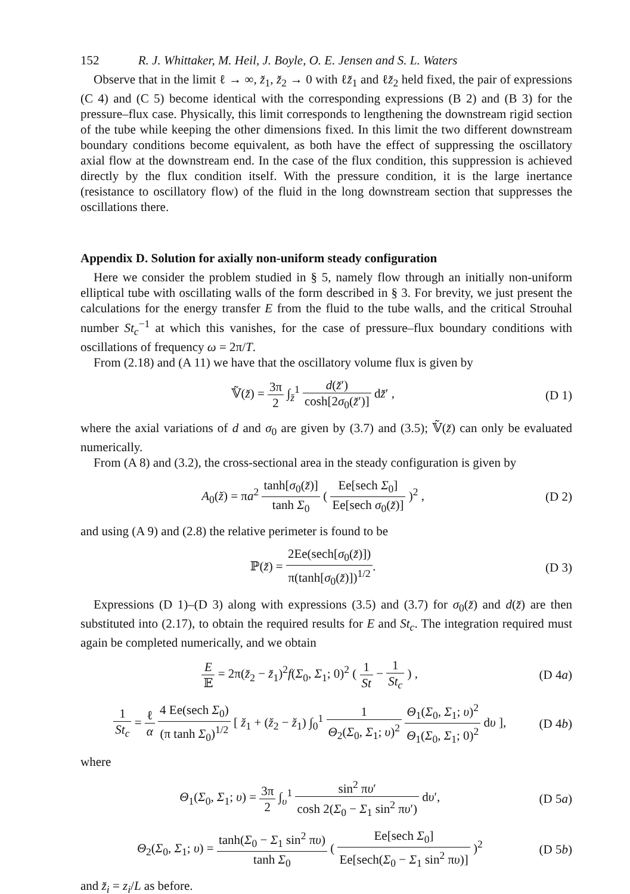152 R. J. Whittaker, M. Heil, J. Boyle, O. E. Jensen and S. L. Waters
Observe that in the limit ℓ → ∞, z̆<sub>1</sub>, z̆<sub>2</sub> → 0 with ℓz̆<sub>1</sub> and ℓz̆<sub>2</sub> held fixed, the pair of expressions (C 4) and (C 5) become identical with the corresponding expressions (B 2) and (B 3) for the pressure–flux case. Physically, this limit corresponds to lengthening the downstream rigid section of the tube while keeping the other dimensions fixed. In this limit the two different downstream boundary conditions become equivalent, as both have the effect of suppressing the oscillatory axial flow at the downstream end. In the case of the flux condition, this suppression is achieved directly by the flux condition itself. With the pressure condition, it is the large inertance (resistance to oscillatory flow) of the fluid in the long downstream section that suppresses the oscillations there.
Appendix D. Solution for axially non-uniform steady configuration
Here we consider the problem studied in § 5, namely flow through an initially non-uniform elliptical tube with oscillating walls of the form described in § 3. For brevity, we just present the calculations for the energy transfer E from the fluid to the tube walls, and the critical Strouhal number St<sub>c</sub><sup>−1</sup> at which this vanishes, for the case of pressure–flux boundary conditions with oscillations of frequency ω = 2π/T.
From (2.18) and (A 11) we have that the oscillatory volume flux is given by
𝕍̃(z̆) = 3π 2 ∫<sub>z̆</sub><sup>1</sup> d(z̆′) cosh[2σ<sub>0</sub>(z̆′)] dz̆′ ,
(D 1)
where the axial variations of d and σ<sub>0</sub> are given by (3.7) and (3.5); 𝕍̃(z̆) can only be evaluated numerically.
From (A 8) and (3.2), the cross-sectional area in the steady configuration is given by
A<sub>0</sub>(z̆) = πa<sup>2</sup> tanh[σ<sub>0</sub>(z̆)] tanh Σ<sub>0</sub> ( Ee[sech Σ<sub>0</sub>] Ee[sech σ<sub>0</sub>(z̆)] )<sup>2</sup> ,
(D 2)
and using (A 9) and (2.8) the relative perimeter is found to be
ℙ(z̆) = 2Ee(sech[σ<sub>0</sub>(z̆)]) π(tanh[σ<sub>0</sub>(z̆)])<sup>1/2</sup>.
(D 3)
Expressions (D 1)–(D 3) along with expressions (3.5) and (3.7) for σ<sub>0</sub>(z̆) and d(z̆) are then substituted into (2.17), to obtain the required results for E and St<sub>c</sub>. The integration required must again be completed numerically, and we obtain
E 𝔼 = 2π(z̆<sub>2</sub> − z̆<sub>1</sub>)<sup>2</sup>f(Σ<sub>0</sub>, Σ<sub>1</sub>; 0)<sup>2</sup> ( 1 St − 1 St<sub>c</sub> ) ,
(D 4a)
1 St<sub>c</sub> = ℓ α 4 Ee(sech Σ<sub>0</sub>) (π tanh Σ<sub>0</sub>)<sup>1/2</sup> [ z̆<sub>1</sub> + (z̆<sub>2</sub> − z̆<sub>1</sub>) ∫<sub>0</sub><sup>1</sup> 1 Θ<sub>2</sub>(Σ<sub>0</sub>, Σ<sub>1</sub>; υ)<sup>2</sup> Θ<sub>1</sub>(Σ<sub>0</sub>, Σ<sub>1</sub>; υ)<sup>2</sup> Θ<sub>1</sub>(Σ<sub>0</sub>, Σ<sub>1</sub>; 0)<sup>2</sup> dυ ],
(D 4b)
where
Θ<sub>1</sub>(Σ<sub>0</sub>, Σ<sub>1</sub>; υ) = 3π 2 ∫<sub>υ</sub><sup>1</sup> sin<sup>2</sup> πυ′ cosh 2(Σ<sub>0</sub> − Σ<sub>1</sub> sin<sup>2</sup> πυ′) dυ′,
(D 5a)
Θ<sub>2</sub>(Σ<sub>0</sub>, Σ<sub>1</sub>; υ) = tanh(Σ<sub>0</sub> − Σ<sub>1</sub> sin<sup>2</sup> πυ) tanh Σ<sub>0</sub> ( Ee[sech Σ<sub>0</sub>] Ee[sech(Σ<sub>0</sub> − Σ<sub>1</sub> sin<sup>2</sup> πυ)] )<sup>2</sup>
(D 5b)
and z̆<sub>i</sub> = z<sub>i</sub>/L as before.